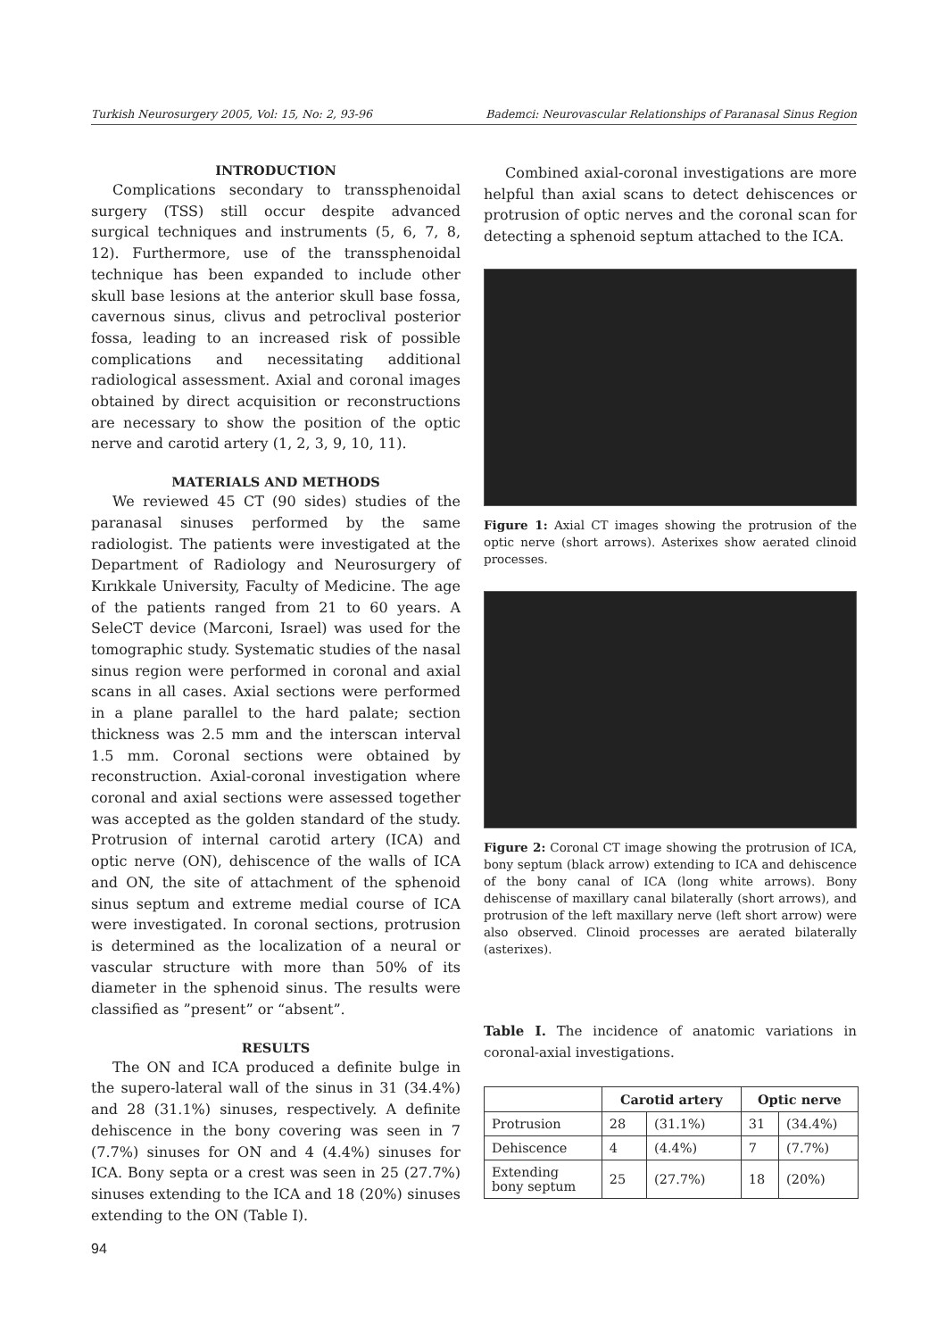Turkish Neurosurgery 2005, Vol: 15, No: 2, 93-96 Bademci: Neurovascular Relationships of Paranasal Sinus Region
INTRODUCTION
Complications secondary to transsphenoidal surgery (TSS) still occur despite advanced surgical techniques and instruments (5, 6, 7, 8, 12). Furthermore, use of the transsphenoidal technique has been expanded to include other skull base lesions at the anterior skull base fossa, cavernous sinus, clivus and petroclival posterior fossa, leading to an increased risk of possible complications and necessitating additional radiological assessment. Axial and coronal images obtained by direct acquisition or reconstructions are necessary to show the position of the optic nerve and carotid artery (1, 2, 3, 9, 10, 11).
MATERIALS AND METHODS
We reviewed 45 CT (90 sides) studies of the paranasal sinuses performed by the same radiologist. The patients were investigated at the Department of Radiology and Neurosurgery of Kırıkkale University, Faculty of Medicine. The age of the patients ranged from 21 to 60 years. A SeleCT device (Marconi, Israel) was used for the tomographic study. Systematic studies of the nasal sinus region were performed in coronal and axial scans in all cases. Axial sections were performed in a plane parallel to the hard palate; section thickness was 2.5 mm and the interscan interval 1.5 mm. Coronal sections were obtained by reconstruction. Axial-coronal investigation where coronal and axial sections were assessed together was accepted as the golden standard of the study. Protrusion of internal carotid artery (ICA) and optic nerve (ON), dehiscence of the walls of ICA and ON, the site of attachment of the sphenoid sinus septum and extreme medial course of ICA were investigated. In coronal sections, protrusion is determined as the localization of a neural or vascular structure with more than 50% of its diameter in the sphenoid sinus. The results were classified as ”present” or “absent”.
RESULTS
The ON and ICA produced a definite bulge in the supero-lateral wall of the sinus in 31 (34.4%) and 28 (31.1%) sinuses, respectively. A definite dehiscence in the bony covering was seen in 7 (7.7%) sinuses for ON and 4 (4.4%) sinuses for ICA. Bony septa or a crest was seen in 25 (27.7%) sinuses extending to the ICA and 18 (20%) sinuses extending to the ON (Table I).
Combined axial-coronal investigations are more helpful than axial scans to detect dehiscences or protrusion of optic nerves and the coronal scan for detecting a sphenoid septum attached to the ICA.
Figure 1: Axial CT images showing the protrusion of the optic nerve (short arrows). Asterixes show aerated clinoid processes.
Figure 2: Coronal CT image showing the protrusion of ICA, bony septum (black arrow) extending to ICA and dehiscence of the bony canal of ICA (long white arrows). Bony dehiscense of maxillary canal bilaterally (short arrows), and protrusion of the left maxillary nerve (left short arrow) were also observed. Clinoid processes are aerated bilaterally (asterixes).
Table I. The incidence of anatomic variations in coronal-axial investigations.
| | Carotid artery | | Optic nerve | |
| --- | --- | --- | --- | --- |
| Protrusion | 28 | (31.1%) | 31 | (34.4%) |
| Dehiscence | 4 | (4.4%) | 7 | (7.7%) |
| Extending bony septum | 25 | (27.7%) | 18 | (20%) |
94